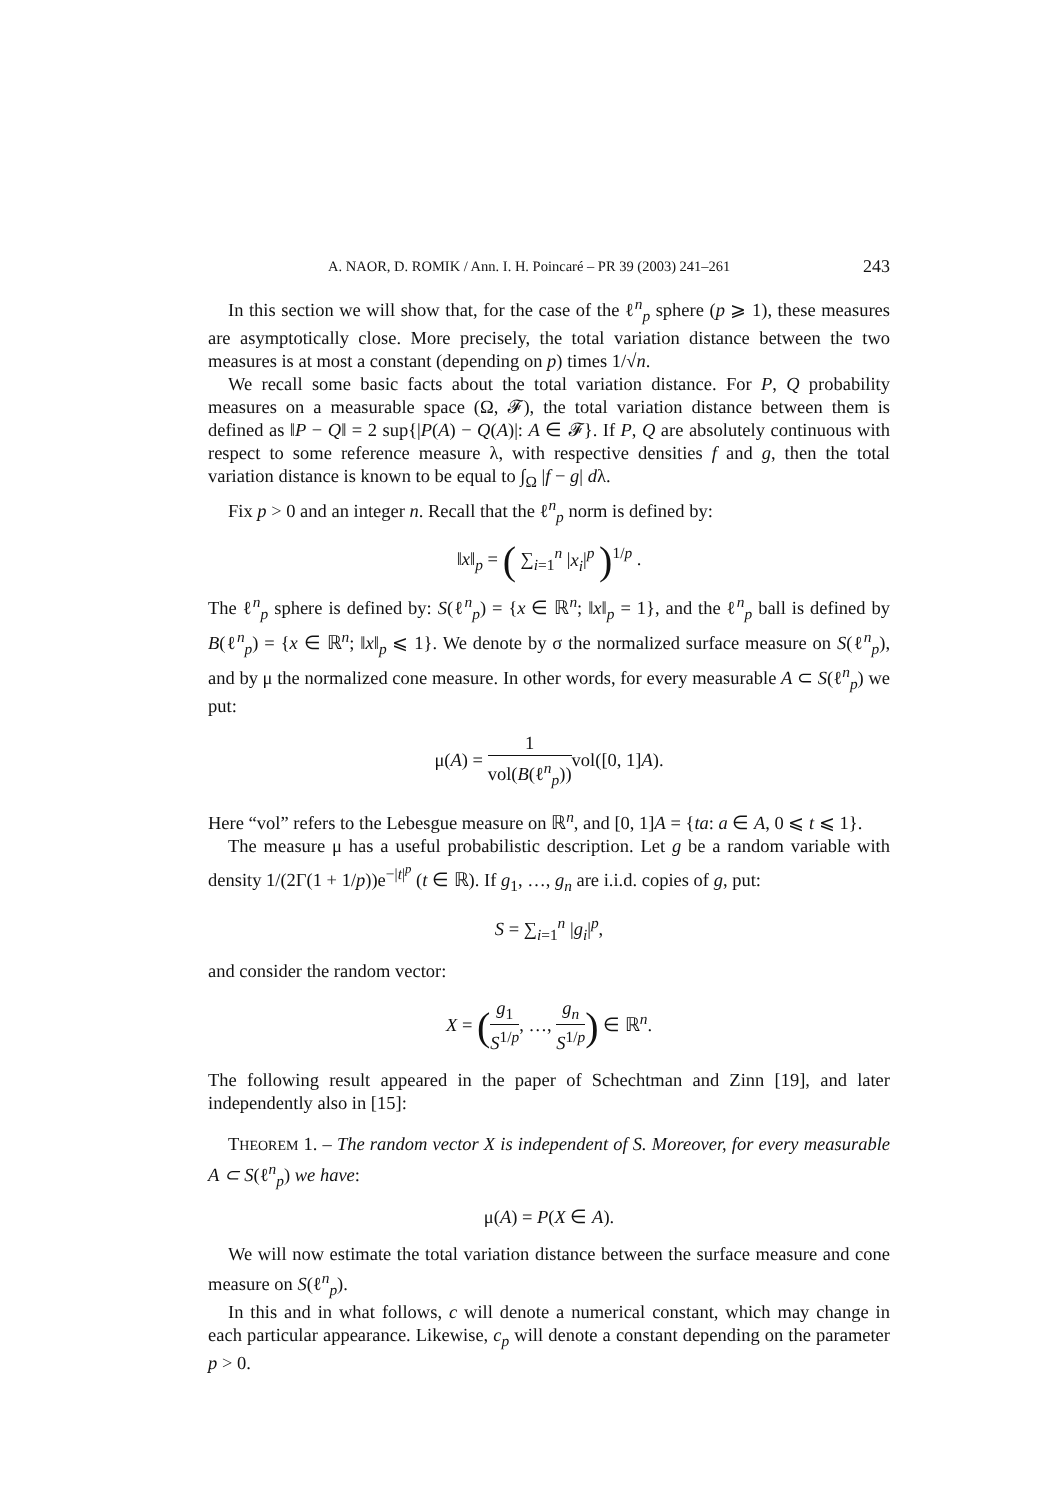A. NAOR, D. ROMIK / Ann. I. H. Poincaré – PR 39 (2003) 241–261 243
In this section we will show that, for the case of the ℓ<sup>n</sup><sub>p</sub> sphere (p ⩾ 1), these measures are asymptotically close. More precisely, the total variation distance between the two measures is at most a constant (depending on p) times 1/√n.
We recall some basic facts about the total variation distance. For P, Q probability measures on a measurable space (Ω, 𝓕), the total variation distance between them is defined as ‖P − Q‖ = 2 sup{|P(A) − Q(A)|: A ∈ 𝓕}. If P, Q are absolutely continuous with respect to some reference measure λ, with respective densities f and g, then the total variation distance is known to be equal to ∫<sub>Ω</sub> |f − g| dλ.
Fix p > 0 and an integer n. Recall that the ℓ<sup>n</sup><sub>p</sub> norm is defined by:
‖x‖<sub>p</sub> = ( ∑<sub>i=1</sub><sup>n</sup> |x<sub>i</sub>|<sup>p</sup> )<sup>1/p</sup> .
The ℓ<sup>n</sup><sub>p</sub> sphere is defined by: S(ℓ<sup>n</sup><sub>p</sub>) = {x ∈ ℝ<sup>n</sup>; ‖x‖<sub>p</sub> = 1}, and the ℓ<sup>n</sup><sub>p</sub> ball is defined by B(ℓ<sup>n</sup><sub>p</sub>) = {x ∈ ℝ<sup>n</sup>; ‖x‖<sub>p</sub> ⩽ 1}. We denote by σ the normalized surface measure on S(ℓ<sup>n</sup><sub>p</sub>), and by μ the normalized cone measure. In other words, for every measurable A ⊂ S(ℓ<sup>n</sup><sub>p</sub>) we put:
μ(A) = 1 vol(B(ℓ<sup>n</sup><sub>p</sub>)) vol([0, 1]A).
Here “vol” refers to the Lebesgue measure on ℝ<sup>n</sup>, and [0, 1]A = {ta: a ∈ A, 0 ⩽ t ⩽ 1}.
The measure μ has a useful probabilistic description. Let g be a random variable with density 1/(2Γ(1 + 1/p))e<sup>−|t|<sup>p</sup></sup> (t ∈ ℝ). If g<sub>1</sub>, …, g<sub>n</sub> are i.i.d. copies of g, put:
S = ∑<sub>i=1</sub><sup>n</sup> |g<sub>i</sub>|<sup>p</sup>,
and consider the random vector:
X = (g<sub>1</sub> S<sup>1/p</sup>, …, g<sub>n</sub> S<sup>1/p</sup>) ∈ ℝ<sup>n</sup>.
The following result appeared in the paper of Schechtman and Zinn [19], and later independently also in [15]:
THEOREM 1. – The random vector X is independent of S. Moreover, for every measurable A ⊂ S(ℓ<sup>n</sup><sub>p</sub>) we have:
μ(A) = P(X ∈ A).
We will now estimate the total variation distance between the surface measure and cone measure on S(ℓ<sup>n</sup><sub>p</sub>).
In this and in what follows, c will denote a numerical constant, which may change in each particular appearance. Likewise, c<sub>p</sub> will denote a constant depending on the parameter p > 0.